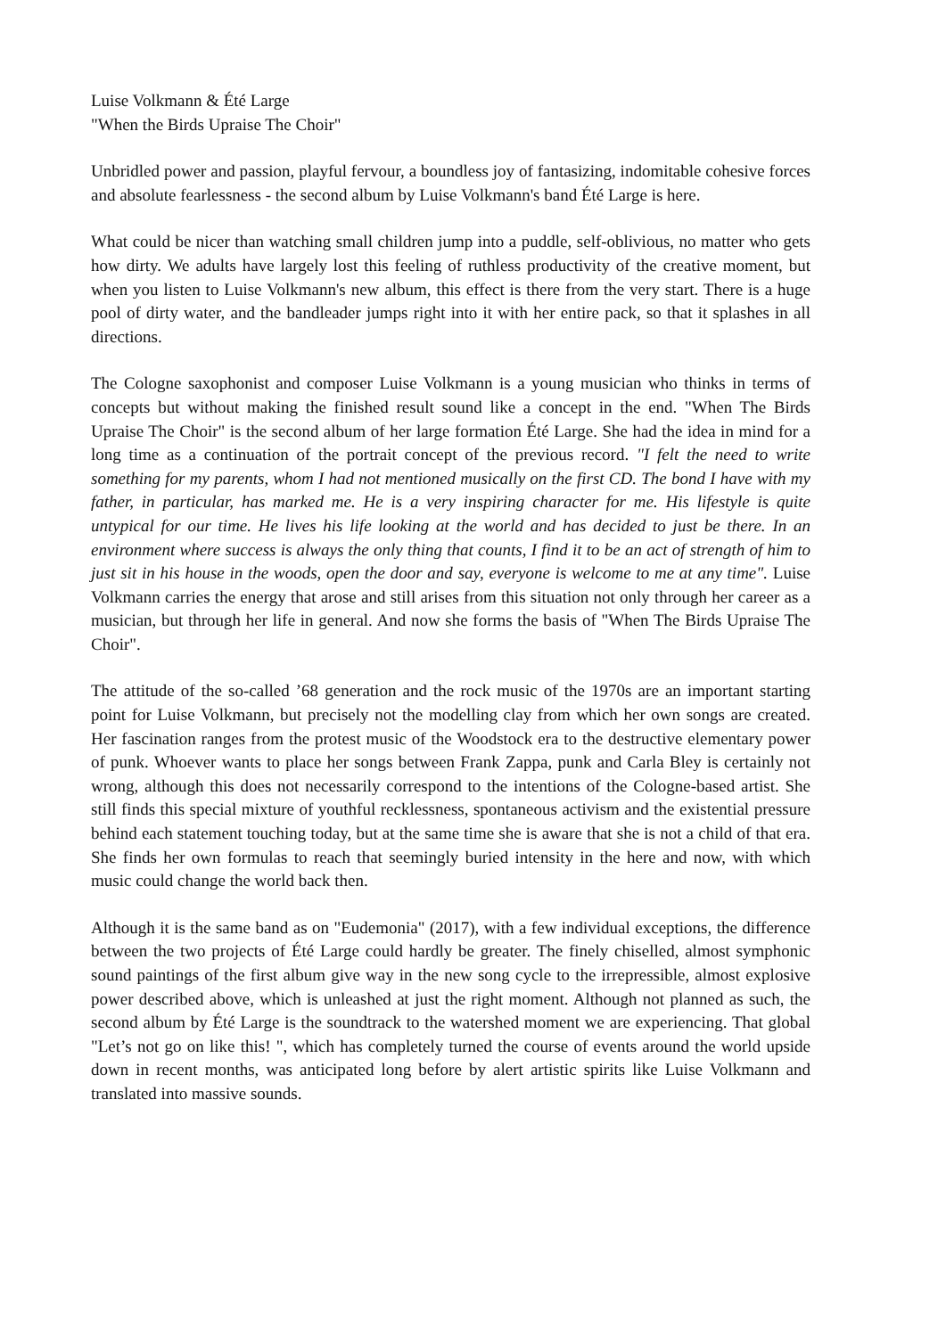Luise Volkmann & Été Large
"When the Birds Upraise The Choir"
Unbridled power and passion, playful fervour, a boundless joy of fantasizing, indomitable cohesive forces and absolute fearlessness - the second album by Luise Volkmann's band Été Large is here.
What could be nicer than watching small children jump into a puddle, self-oblivious, no matter who gets how dirty. We adults have largely lost this feeling of ruthless productivity of the creative moment, but when you listen to Luise Volkmann's new album, this effect is there from the very start. There is a huge pool of dirty water, and the bandleader jumps right into it with her entire pack, so that it splashes in all directions.
The Cologne saxophonist and composer Luise Volkmann is a young musician who thinks in terms of concepts but without making the finished result sound like a concept in the end. "When The Birds Upraise The Choir" is the second album of her large formation Été Large. She had the idea in mind for a long time as a continuation of the portrait concept of the previous record. "I felt the need to write something for my parents, whom I had not mentioned musically on the first CD. The bond I have with my father, in particular, has marked me. He is a very inspiring character for me. His lifestyle is quite untypical for our time. He lives his life looking at the world and has decided to just be there. In an environment where success is always the only thing that counts, I find it to be an act of strength of him to just sit in his house in the woods, open the door and say, everyone is welcome to me at any time". Luise Volkmann carries the energy that arose and still arises from this situation not only through her career as a musician, but through her life in general. And now she forms the basis of "When The Birds Upraise The Choir".
The attitude of the so-called ’68 generation and the rock music of the 1970s are an important starting point for Luise Volkmann, but precisely not the modelling clay from which her own songs are created. Her fascination ranges from the protest music of the Woodstock era to the destructive elementary power of punk. Whoever wants to place her songs between Frank Zappa, punk and Carla Bley is certainly not wrong, although this does not necessarily correspond to the intentions of the Cologne-based artist. She still finds this special mixture of youthful recklessness, spontaneous activism and the existential pressure behind each statement touching today, but at the same time she is aware that she is not a child of that era. She finds her own formulas to reach that seemingly buried intensity in the here and now, with which music could change the world back then.
Although it is the same band as on "Eudemonia" (2017), with a few individual exceptions, the difference between the two projects of Été Large could hardly be greater. The finely chiselled, almost symphonic sound paintings of the first album give way in the new song cycle to the irrepressible, almost explosive power described above, which is unleashed at just the right moment. Although not planned as such, the second album by Été Large is the soundtrack to the watershed moment we are experiencing. That global "Let’s not go on like this! ", which has completely turned the course of events around the world upside down in recent months, was anticipated long before by alert artistic spirits like Luise Volkmann and translated into massive sounds.